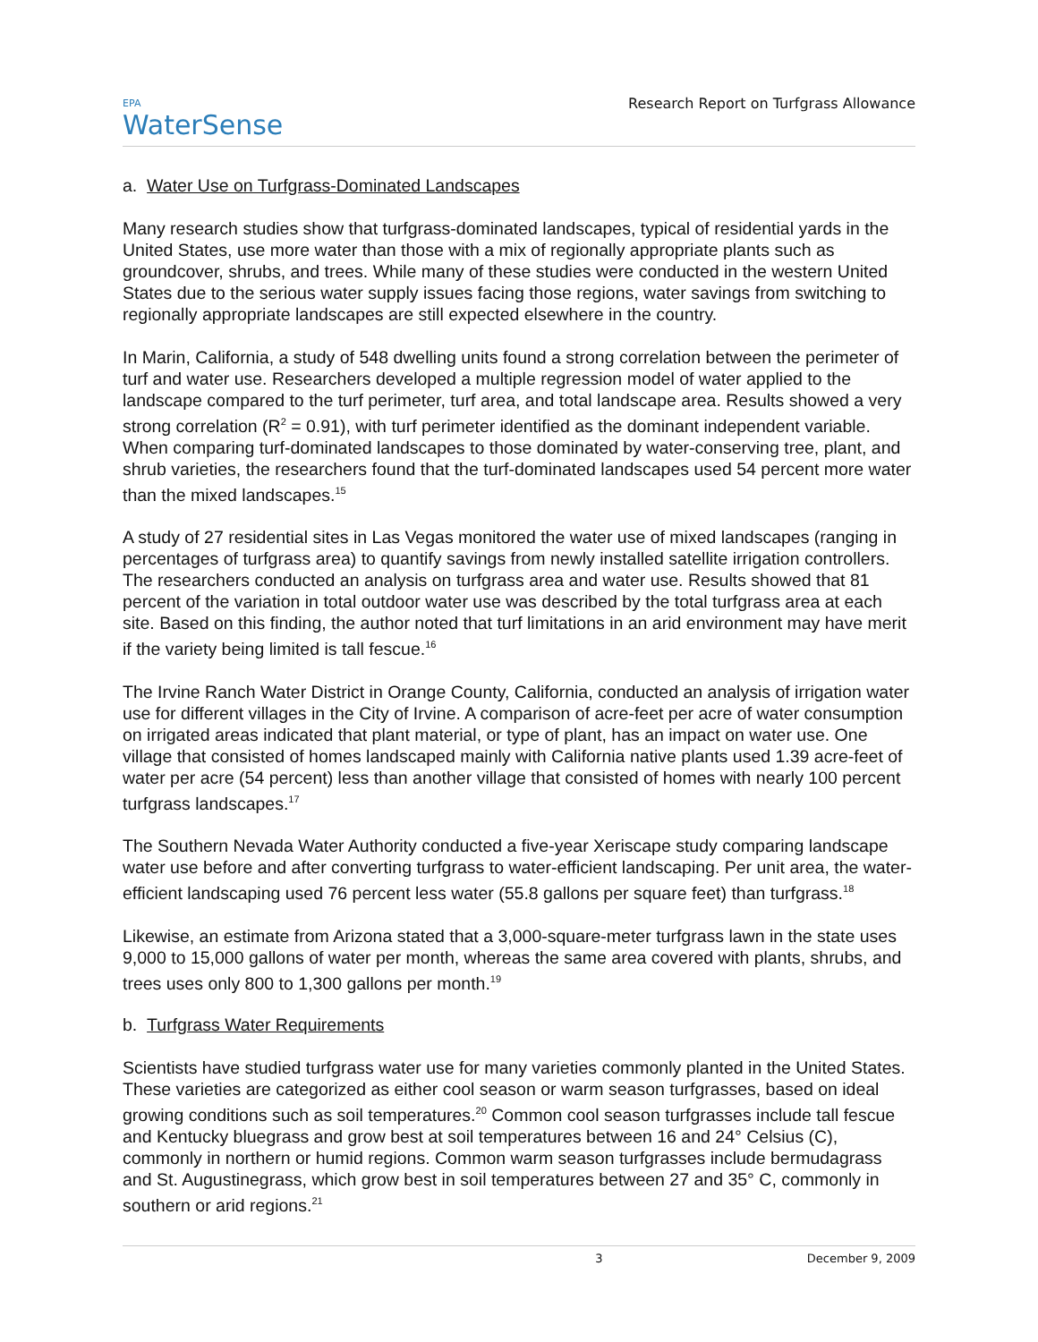EPA
WaterSense
Research Report on Turfgrass Allowance
a. Water Use on Turfgrass-Dominated Landscapes
Many research studies show that turfgrass-dominated landscapes, typical of residential yards in the United States, use more water than those with a mix of regionally appropriate plants such as groundcover, shrubs, and trees. While many of these studies were conducted in the western United States due to the serious water supply issues facing those regions, water savings from switching to regionally appropriate landscapes are still expected elsewhere in the country.
In Marin, California, a study of 548 dwelling units found a strong correlation between the perimeter of turf and water use. Researchers developed a multiple regression model of water applied to the landscape compared to the turf perimeter, turf area, and total landscape area. Results showed a very strong correlation (R<sup>2</sup> = 0.91), with turf perimeter identified as the dominant independent variable. When comparing turf-dominated landscapes to those dominated by water-conserving tree, plant, and shrub varieties, the researchers found that the turf-dominated landscapes used 54 percent more water than the mixed landscapes.<sup>15</sup>
A study of 27 residential sites in Las Vegas monitored the water use of mixed landscapes (ranging in percentages of turfgrass area) to quantify savings from newly installed satellite irrigation controllers. The researchers conducted an analysis on turfgrass area and water use. Results showed that 81 percent of the variation in total outdoor water use was described by the total turfgrass area at each site. Based on this finding, the author noted that turf limitations in an arid environment may have merit if the variety being limited is tall fescue.<sup>16</sup>
The Irvine Ranch Water District in Orange County, California, conducted an analysis of irrigation water use for different villages in the City of Irvine. A comparison of acre-feet per acre of water consumption on irrigated areas indicated that plant material, or type of plant, has an impact on water use. One village that consisted of homes landscaped mainly with California native plants used 1.39 acre-feet of water per acre (54 percent) less than another village that consisted of homes with nearly 100 percent turfgrass landscapes.<sup>17</sup>
The Southern Nevada Water Authority conducted a five-year Xeriscape study comparing landscape water use before and after converting turfgrass to water-efficient landscaping. Per unit area, the water-efficient landscaping used 76 percent less water (55.8 gallons per square feet) than turfgrass.<sup>18</sup>
Likewise, an estimate from Arizona stated that a 3,000-square-meter turfgrass lawn in the state uses 9,000 to 15,000 gallons of water per month, whereas the same area covered with plants, shrubs, and trees uses only 800 to 1,300 gallons per month.<sup>19</sup>
b. Turfgrass Water Requirements
Scientists have studied turfgrass water use for many varieties commonly planted in the United States. These varieties are categorized as either cool season or warm season turfgrasses, based on ideal growing conditions such as soil temperatures.<sup>20</sup> Common cool season turfgrasses include tall fescue and Kentucky bluegrass and grow best at soil temperatures between 16 and 24° Celsius (C), commonly in northern or humid regions. Common warm season turfgrasses include bermudagrass and St. Augustinegrass, which grow best in soil temperatures between 27 and 35° C, commonly in southern or arid regions.<sup>21</sup>
3 December 9, 2009